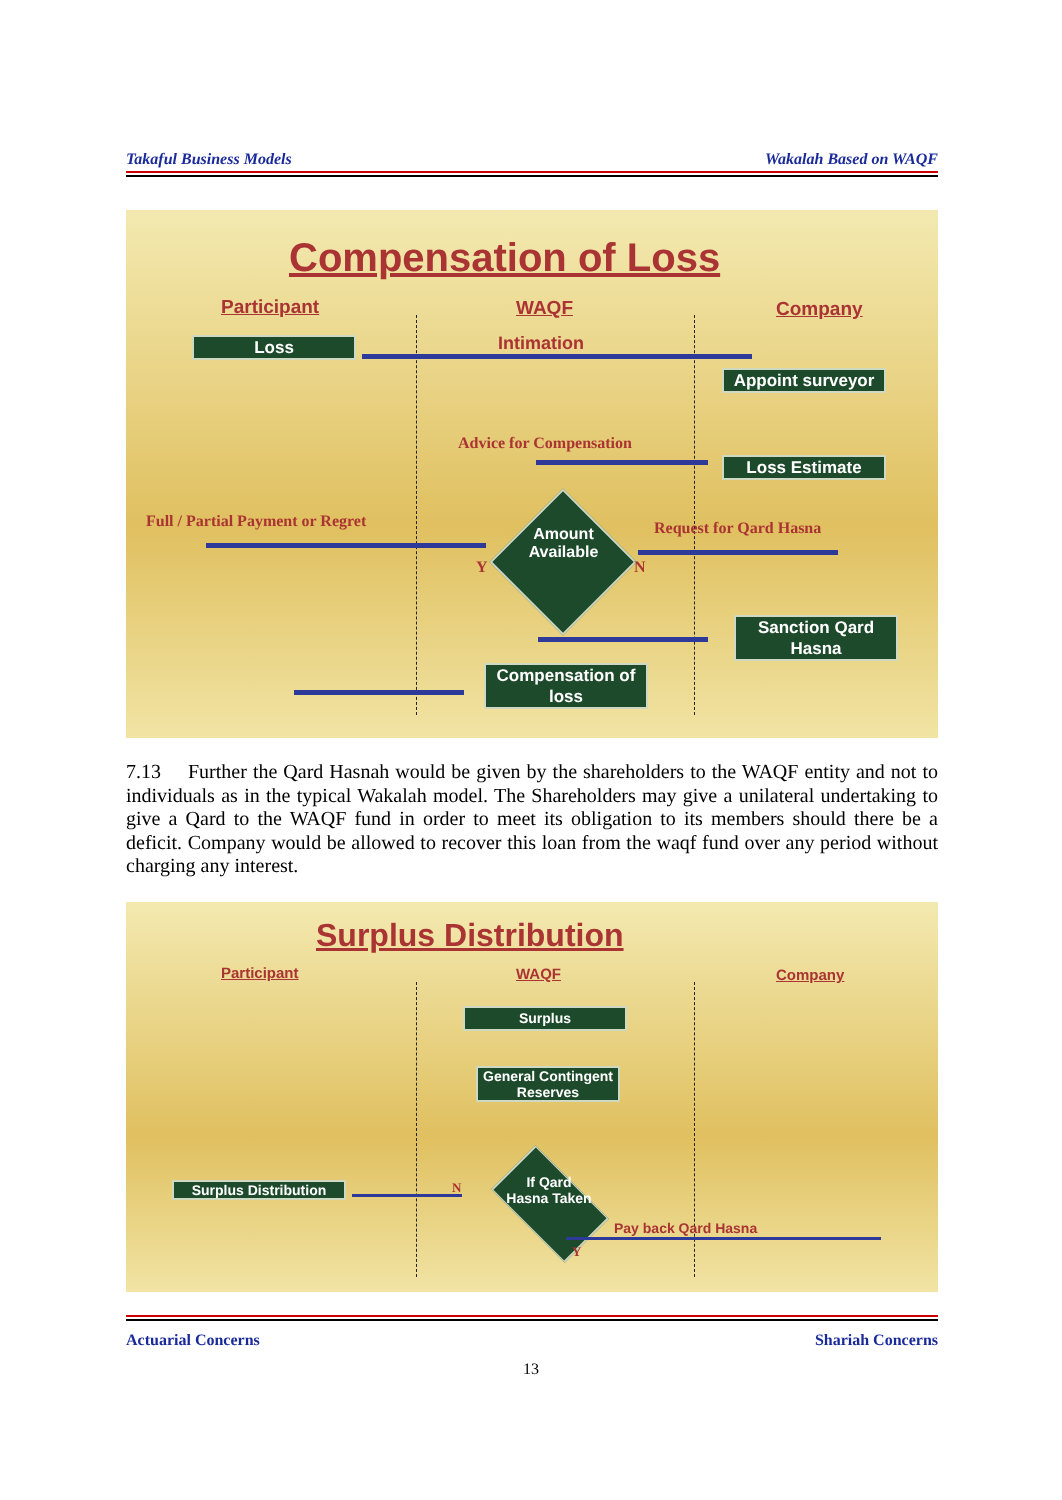Takaful Business Models Wakalah Based on WAQF
Compensation of Loss
Participant WAQF Company
Loss Intimation
Appoint surveyor
Advice for Compensation
Loss Estimate
Full / Partial Payment or Regret
Amount Available
Y N
Request for Qard Hasna
Sanction Qard Hasna
Compensation of loss
7.13 Further the Qard Hasnah would be given by the shareholders to the WAQF entity and not to individuals as in the typical Wakalah model. The Shareholders may give a unilateral undertaking to give a Qard to the WAQF fund in order to meet its obligation to its members should there be a deficit. Company would be allowed to recover this loan from the waqf fund over any period without charging any interest.
Surplus Distribution
Participant WAQF Company
Surplus
General Contingent Reserves
If Qard Hasna Taken
Surplus Distribution N
Pay back Qard Hasna
Y
Actuarial Concerns Shariah Concerns
13